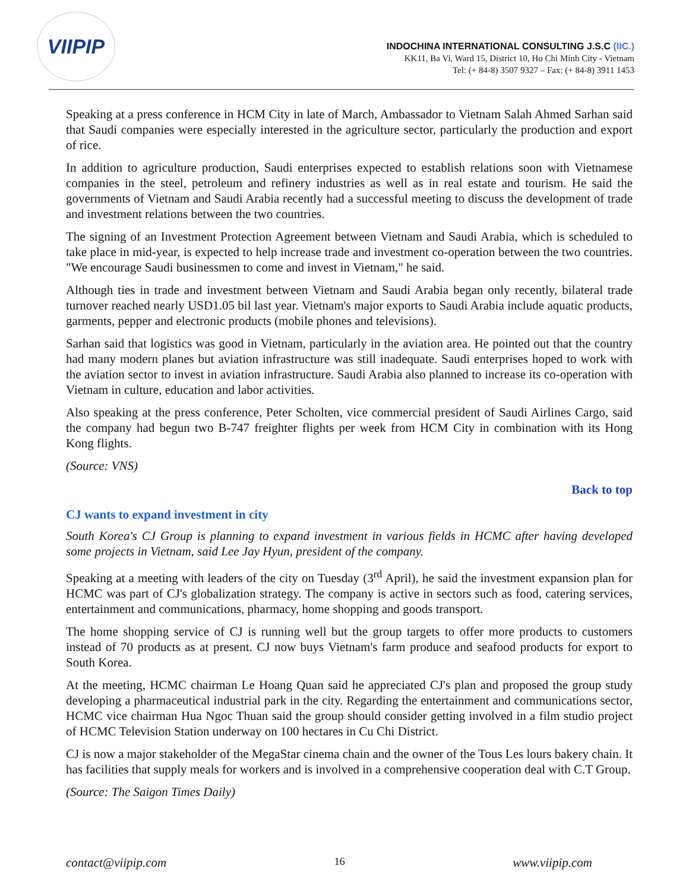VIIPIP
INDOCHINA INTERNATIONAL CONSULTING J.S.C (IIC.)
KK11, Ba Vi, Ward 15, District 10, Ho Chi Minh City - Vietnam
Tel: (+ 84-8) 3507 9327 – Fax: (+ 84-8) 3911 1453
Speaking at a press conference in HCM City in late of March, Ambassador to Vietnam Salah Ahmed Sarhan said that Saudi companies were especially interested in the agriculture sector, particularly the production and export of rice.
In addition to agriculture production, Saudi enterprises expected to establish relations soon with Vietnamese companies in the steel, petroleum and refinery industries as well as in real estate and tourism. He said the governments of Vietnam and Saudi Arabia recently had a successful meeting to discuss the development of trade and investment relations between the two countries.
The signing of an Investment Protection Agreement between Vietnam and Saudi Arabia, which is scheduled to take place in mid-year, is expected to help increase trade and investment co-operation between the two countries. "We encourage Saudi businessmen to come and invest in Vietnam," he said.
Although ties in trade and investment between Vietnam and Saudi Arabia began only recently, bilateral trade turnover reached nearly USD1.05 bil last year. Vietnam's major exports to Saudi Arabia include aquatic products, garments, pepper and electronic products (mobile phones and televisions).
Sarhan said that logistics was good in Vietnam, particularly in the aviation area. He pointed out that the country had many modern planes but aviation infrastructure was still inadequate. Saudi enterprises hoped to work with the aviation sector to invest in aviation infrastructure. Saudi Arabia also planned to increase its co-operation with Vietnam in culture, education and labor activities.
Also speaking at the press conference, Peter Scholten, vice commercial president of Saudi Airlines Cargo, said the company had begun two B-747 freighter flights per week from HCM City in combination with its Hong Kong flights.
(Source: VNS)
Back to top
CJ wants to expand investment in city
South Korea's CJ Group is planning to expand investment in various fields in HCMC after having developed some projects in Vietnam, said Lee Jay Hyun, president of the company.
Speaking at a meeting with leaders of the city on Tuesday (3<sup>rd</sup> April), he said the investment expansion plan for HCMC was part of CJ's globalization strategy. The company is active in sectors such as food, catering services, entertainment and communications, pharmacy, home shopping and goods transport.
The home shopping service of CJ is running well but the group targets to offer more products to customers instead of 70 products as at present. CJ now buys Vietnam's farm produce and seafood products for export to South Korea.
At the meeting, HCMC chairman Le Hoang Quan said he appreciated CJ's plan and proposed the group study developing a pharmaceutical industrial park in the city. Regarding the entertainment and communications sector, HCMC vice chairman Hua Ngoc Thuan said the group should consider getting involved in a film studio project of HCMC Television Station underway on 100 hectares in Cu Chi District.
CJ is now a major stakeholder of the MegaStar cinema chain and the owner of the Tous Les lours bakery chain. It has facilities that supply meals for workers and is involved in a comprehensive cooperation deal with C.T Group.
(Source: The Saigon Times Daily)
contact@viipip.com 16 www.viipip.com